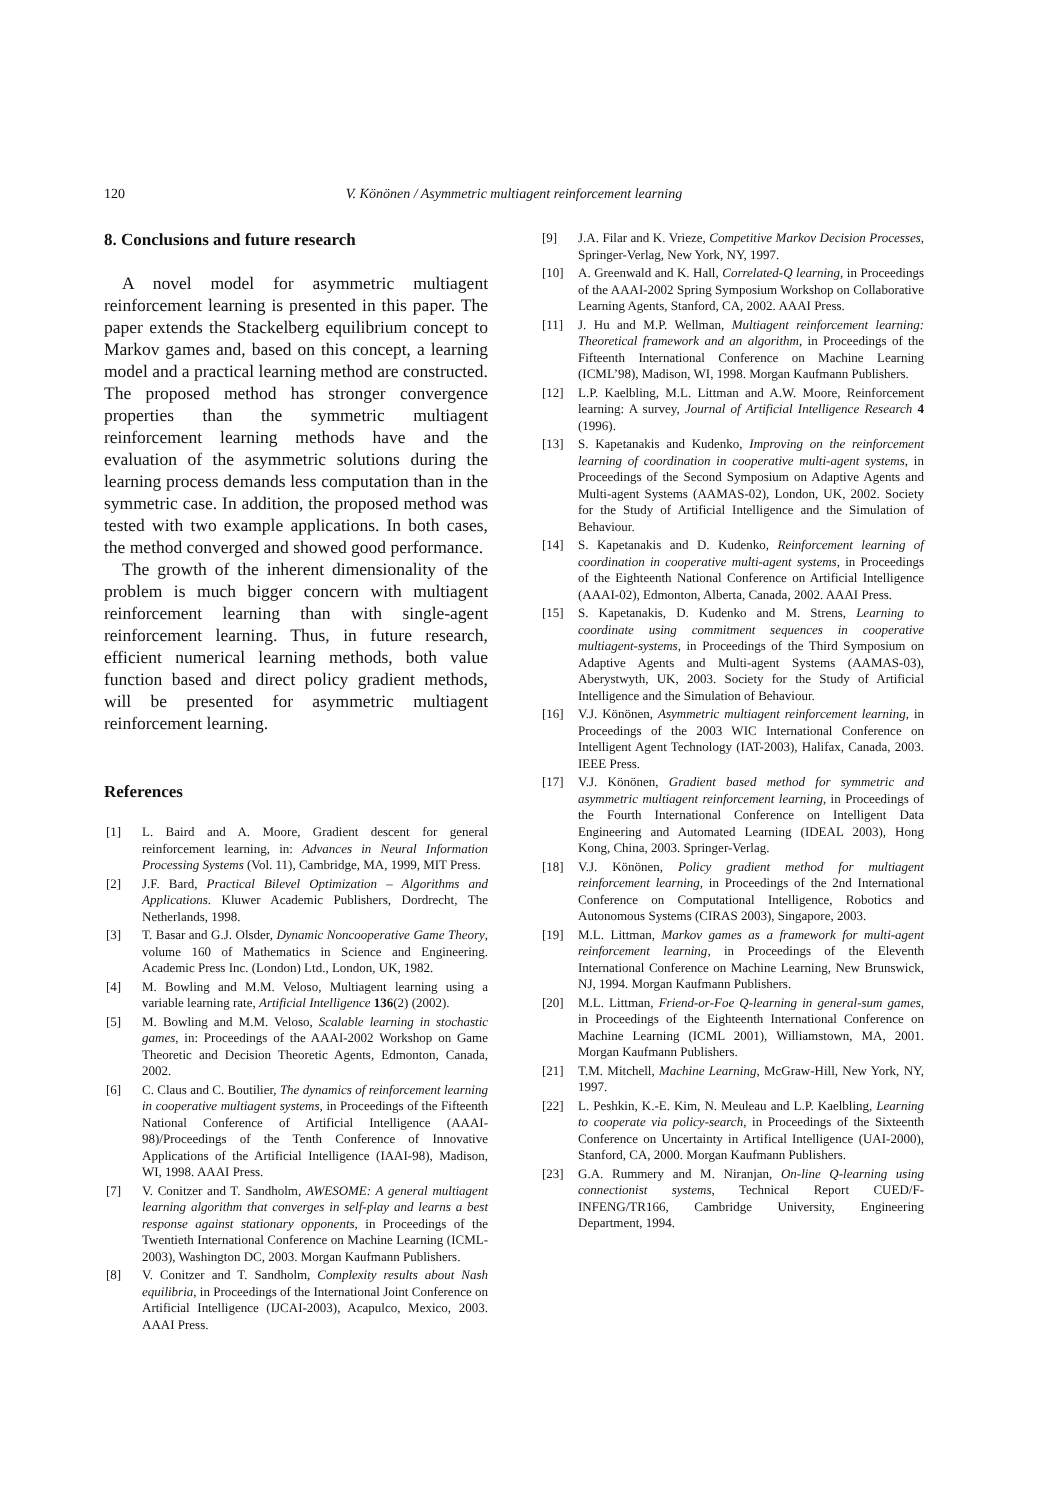120 V. Könönen / Asymmetric multiagent reinforcement learning
8. Conclusions and future research
A novel model for asymmetric multiagent reinforcement learning is presented in this paper. The paper extends the Stackelberg equilibrium concept to Markov games and, based on this concept, a learning model and a practical learning method are constructed. The proposed method has stronger convergence properties than the symmetric multiagent reinforcement learning methods have and the evaluation of the asymmetric solutions during the learning process demands less computation than in the symmetric case. In addition, the proposed method was tested with two example applications. In both cases, the method converged and showed good performance.
The growth of the inherent dimensionality of the problem is much bigger concern with multiagent reinforcement learning than with single-agent reinforcement learning. Thus, in future research, efficient numerical learning methods, both value function based and direct policy gradient methods, will be presented for asymmetric multiagent reinforcement learning.
References
[1] L. Baird and A. Moore, Gradient descent for general reinforcement learning, in: Advances in Neural Information Processing Systems (Vol. 11), Cambridge, MA, 1999, MIT Press.
[2] J.F. Bard, Practical Bilevel Optimization – Algorithms and Applications. Kluwer Academic Publishers, Dordrecht, The Netherlands, 1998.
[3] T. Basar and G.J. Olsder, Dynamic Noncooperative Game Theory, volume 160 of Mathematics in Science and Engineering. Academic Press Inc. (London) Ltd., London, UK, 1982.
[4] M. Bowling and M.M. Veloso, Multiagent learning using a variable learning rate, Artificial Intelligence 136(2) (2002).
[5] M. Bowling and M.M. Veloso, Scalable learning in stochastic games, in: Proceedings of the AAAI-2002 Workshop on Game Theoretic and Decision Theoretic Agents, Edmonton, Canada, 2002.
[6] C. Claus and C. Boutilier, The dynamics of reinforcement learning in cooperative multiagent systems, in Proceedings of the Fifteenth National Conference of Artificial Intelligence (AAAI-98)/Proceedings of the Tenth Conference of Innovative Applications of the Artificial Intelligence (IAAI-98), Madison, WI, 1998. AAAI Press.
[7] V. Conitzer and T. Sandholm, AWESOME: A general multiagent learning algorithm that converges in self-play and learns a best response against stationary opponents, in Proceedings of the Twentieth International Conference on Machine Learning (ICML-2003), Washington DC, 2003. Morgan Kaufmann Publishers.
[8] V. Conitzer and T. Sandholm, Complexity results about Nash equilibria, in Proceedings of the International Joint Conference on Artificial Intelligence (IJCAI-2003), Acapulco, Mexico, 2003. AAAI Press.
[9] J.A. Filar and K. Vrieze, Competitive Markov Decision Processes, Springer-Verlag, New York, NY, 1997.
[10] A. Greenwald and K. Hall, Correlated-Q learning, in Proceedings of the AAAI-2002 Spring Symposium Workshop on Collaborative Learning Agents, Stanford, CA, 2002. AAAI Press.
[11] J. Hu and M.P. Wellman, Multiagent reinforcement learning: Theoretical framework and an algorithm, in Proceedings of the Fifteenth International Conference on Machine Learning (ICML’98), Madison, WI, 1998. Morgan Kaufmann Publishers.
[12] L.P. Kaelbling, M.L. Littman and A.W. Moore, Reinforcement learning: A survey, Journal of Artificial Intelligence Research 4 (1996).
[13] S. Kapetanakis and Kudenko, Improving on the reinforcement learning of coordination in cooperative multi-agent systems, in Proceedings of the Second Symposium on Adaptive Agents and Multi-agent Systems (AAMAS-02), London, UK, 2002. Society for the Study of Artificial Intelligence and the Simulation of Behaviour.
[14] S. Kapetanakis and D. Kudenko, Reinforcement learning of coordination in cooperative multi-agent systems, in Proceedings of the Eighteenth National Conference on Artificial Intelligence (AAAI-02), Edmonton, Alberta, Canada, 2002. AAAI Press.
[15] S. Kapetanakis, D. Kudenko and M. Strens, Learning to coordinate using commitment sequences in cooperative multiagent-systems, in Proceedings of the Third Symposium on Adaptive Agents and Multi-agent Systems (AAMAS-03), Aberystwyth, UK, 2003. Society for the Study of Artificial Intelligence and the Simulation of Behaviour.
[16] V.J. Könönen, Asymmetric multiagent reinforcement learning, in Proceedings of the 2003 WIC International Conference on Intelligent Agent Technology (IAT-2003), Halifax, Canada, 2003. IEEE Press.
[17] V.J. Könönen, Gradient based method for symmetric and asymmetric multiagent reinforcement learning, in Proceedings of the Fourth International Conference on Intelligent Data Engineering and Automated Learning (IDEAL 2003), Hong Kong, China, 2003. Springer-Verlag.
[18] V.J. Könönen, Policy gradient method for multiagent reinforcement learning, in Proceedings of the 2nd International Conference on Computational Intelligence, Robotics and Autonomous Systems (CIRAS 2003), Singapore, 2003.
[19] M.L. Littman, Markov games as a framework for multi-agent reinforcement learning, in Proceedings of the Eleventh International Conference on Machine Learning, New Brunswick, NJ, 1994. Morgan Kaufmann Publishers.
[20] M.L. Littman, Friend-or-Foe Q-learning in general-sum games, in Proceedings of the Eighteenth International Conference on Machine Learning (ICML 2001), Williamstown, MA, 2001. Morgan Kaufmann Publishers.
[21] T.M. Mitchell, Machine Learning, McGraw-Hill, New York, NY, 1997.
[22] L. Peshkin, K.-E. Kim, N. Meuleau and L.P. Kaelbling, Learning to cooperate via policy-search, in Proceedings of the Sixteenth Conference on Uncertainty in Artifical Intelligence (UAI-2000), Stanford, CA, 2000. Morgan Kaufmann Publishers.
[23] G.A. Rummery and M. Niranjan, On-line Q-learning using connectionist systems, Technical Report CUED/F-INFENG/TR166, Cambridge University, Engineering Department, 1994.